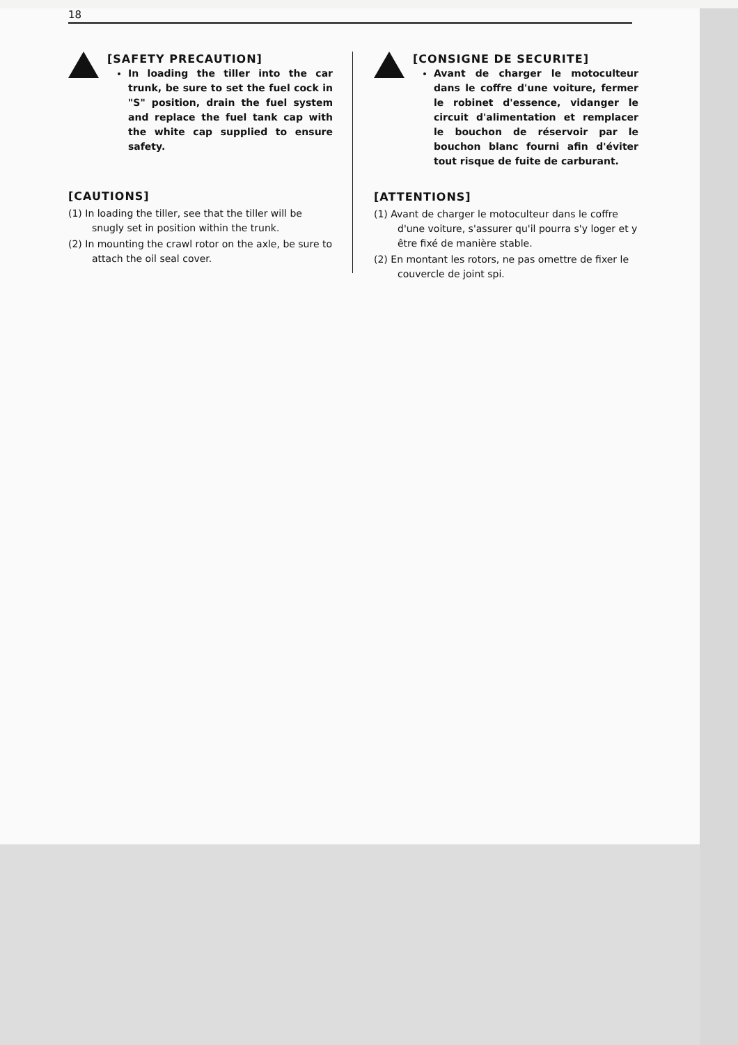18
[SAFETY PRECAUTION]
In loading the tiller into the car trunk, be sure to set the fuel cock in "S" position, drain the fuel system and replace the fuel tank cap with the white cap supplied to ensure safety.
[CAUTIONS]
(1) In loading the tiller, see that the tiller will be snugly set in position within the trunk.
(2) In mounting the crawl rotor on the axle, be sure to attach the oil seal cover.
[CONSIGNE DE SECURITE]
Avant de charger le motoculteur dans le coffre d'une voiture, fermer le robinet d'essence, vidanger le circuit d'alimentation et remplacer le bouchon de réservoir par le bouchon blanc fourni afin d'éviter tout risque de fuite de carburant.
[ATTENTIONS]
(1) Avant de charger le motoculteur dans le coffre d'une voiture, s'assurer qu'il pourra s'y loger et y être fixé de manière stable.
(2) En montant les rotors, ne pas omettre de fixer le couvercle de joint spi.